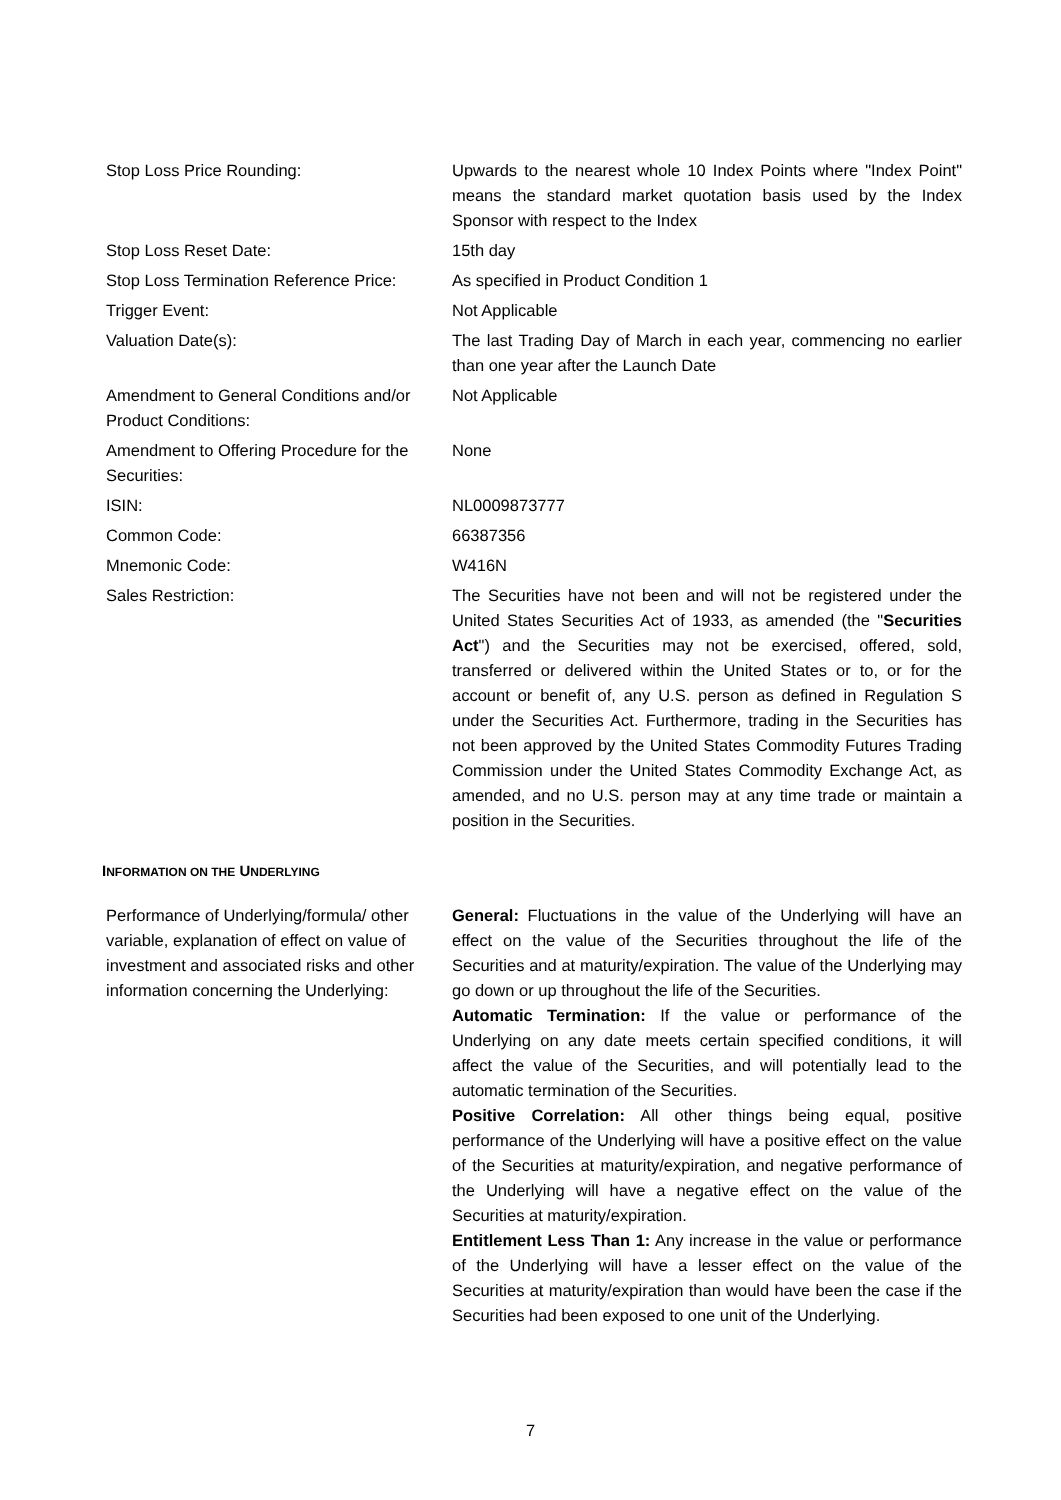| Stop Loss Price Rounding: | Upwards to the nearest whole 10 Index Points where "Index Point" means the standard market quotation basis used by the Index Sponsor with respect to the Index |
| Stop Loss Reset Date: | 15th day |
| Stop Loss Termination Reference Price: | As specified in Product Condition 1 |
| Trigger Event: | Not Applicable |
| Valuation Date(s): | The last Trading Day of March in each year, commencing no earlier than one year after the Launch Date |
| Amendment to General Conditions and/or Product Conditions: | Not Applicable |
| Amendment to Offering Procedure for the Securities: | None |
| ISIN: | NL0009873777 |
| Common Code: | 66387356 |
| Mnemonic Code: | W416N |
| Sales Restriction: | The Securities have not been and will not be registered under the United States Securities Act of 1933, as amended (the " Securities Act ") and the Securities may not be exercised, offered, sold, transferred or delivered within the United States or to, or for the account or benefit of, any U.S. person as defined in Regulation S under the Securities Act. Furthermore, trading in the Securities has not been approved by the United States Commodity Futures Trading Commission under the United States Commodity Exchange Act, as amended, and no U.S. person may at any time trade or maintain a position in the Securities. |
INFORMATION ON THE UNDERLYING
| Performance of Underlying/formula/ other variable, explanation of effect on value of investment and associated risks and other information concerning the Underlying: | General: Fluctuations in the value of the Underlying will have an effect on the value of the Securities throughout the life of the Securities and at maturity/expiration. The value of the Underlying may go down or up throughout the life of the Securities. Automatic Termination: If the value or performance of the Underlying on any date meets certain specified conditions, it will affect the value of the Securities, and will potentially lead to the automatic termination of the Securities. Positive Correlation: All other things being equal, positive performance of the Underlying will have a positive effect on the value of the Securities at maturity/expiration, and negative performance of the Underlying will have a negative effect on the value of the Securities at maturity/expiration. Entitlement Less Than 1: Any increase in the value or performance of the Underlying will have a lesser effect on the value of the Securities at maturity/expiration than would have been the case if the Securities had been exposed to one unit of the Underlying. |
7